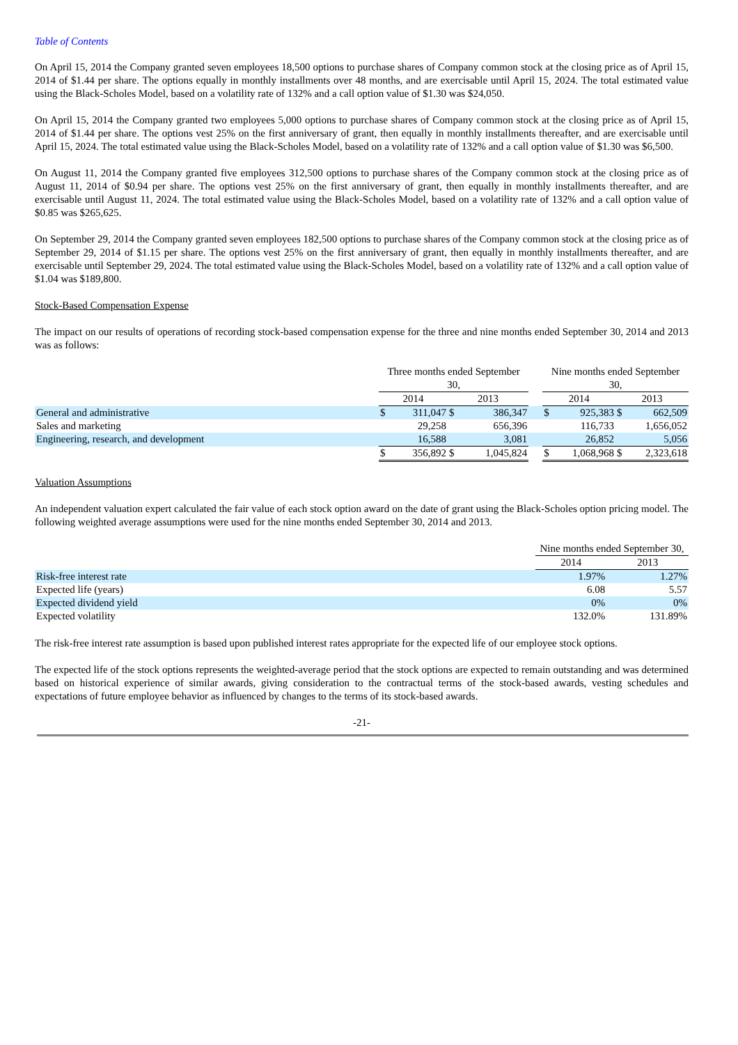Table of Contents
On April 15, 2014 the Company granted seven employees 18,500 options to purchase shares of Company common stock at the closing price as of April 15, 2014 of $1.44 per share. The options equally in monthly installments over 48 months, and are exercisable until April 15, 2024. The total estimated value using the Black-Scholes Model, based on a volatility rate of 132% and a call option value of $1.30 was $24,050.
On April 15, 2014 the Company granted two employees 5,000 options to purchase shares of Company common stock at the closing price as of April 15, 2014 of $1.44 per share. The options vest 25% on the first anniversary of grant, then equally in monthly installments thereafter, and are exercisable until April 15, 2024. The total estimated value using the Black-Scholes Model, based on a volatility rate of 132% and a call option value of $1.30 was $6,500.
On August 11, 2014 the Company granted five employees 312,500 options to purchase shares of the Company common stock at the closing price as of August 11, 2014 of $0.94 per share. The options vest 25% on the first anniversary of grant, then equally in monthly installments thereafter, and are exercisable until August 11, 2024. The total estimated value using the Black-Scholes Model, based on a volatility rate of 132% and a call option value of $0.85 was $265,625.
On September 29, 2014 the Company granted seven employees 182,500 options to purchase shares of the Company common stock at the closing price as of September 29, 2014 of $1.15 per share. The options vest 25% on the first anniversary of grant, then equally in monthly installments thereafter, and are exercisable until September 29, 2024. The total estimated value using the Black-Scholes Model, based on a volatility rate of 132% and a call option value of $1.04 was $189,800.
Stock-Based Compensation Expense
The impact on our results of operations of recording stock-based compensation expense for the three and nine months ended September 30, 2014 and 2013 was as follows:
| | Three months ended September 30, | | | | | Nine months ended September 30, | | | |
| | 2014 | | 2013 | | | 2014 | | 2013 | |
| General and administrative | $ | 311,047 | $ | 386,347 | | $ | 925,383 | $ | 662,509 |
| Sales and marketing | | 29,258 | | 656,396 | | | 116,733 | | 1,656,052 |
| Engineering, research, and development | | 16,588 | | 3,081 | | | 26,852 | | 5,056 |
| | $ | 356,892 | $ | 1,045,824 | | $ | 1,068,968 | $ | 2,323,618 |
Valuation Assumptions
An independent valuation expert calculated the fair value of each stock option award on the date of grant using the Black-Scholes option pricing model. The following weighted average assumptions were used for the nine months ended September 30, 2014 and 2013.
| | Nine months ended September 30, | |
| | 2014 | 2013 |
| Risk-free interest rate | 1.97% | 1.27% |
| Expected life (years) | 6.08 | 5.57 |
| Expected dividend yield | 0% | 0% |
| Expected volatility | 132.0% | 131.89% |
The risk-free interest rate assumption is based upon published interest rates appropriate for the expected life of our employee stock options.
The expected life of the stock options represents the weighted-average period that the stock options are expected to remain outstanding and was determined based on historical experience of similar awards, giving consideration to the contractual terms of the stock-based awards, vesting schedules and expectations of future employee behavior as influenced by changes to the terms of its stock-based awards.
-21-